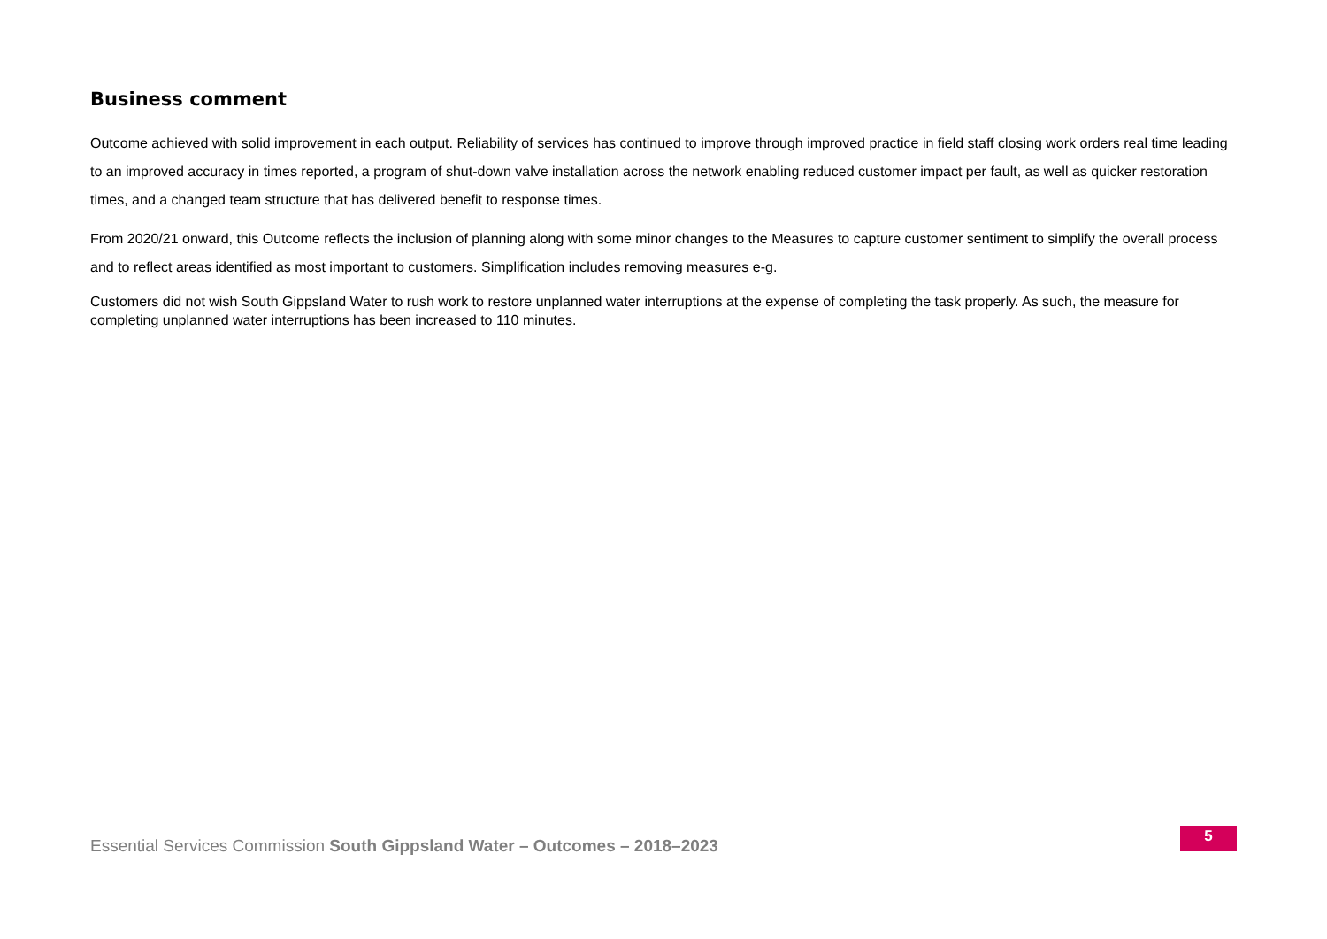Business comment
Outcome achieved with solid improvement in each output. Reliability of services has continued to improve through improved practice in field staff closing work orders real time leading to an improved accuracy in times reported, a program of shut-down valve installation across the network enabling reduced customer impact per fault, as well as quicker restoration times, and a changed team structure that has delivered benefit to response times.
From 2020/21 onward, this Outcome reflects the inclusion of planning along with some minor changes to the Measures to capture customer sentiment to simplify the overall process and to reflect areas identified as most important to customers. Simplification includes removing measures e-g.
Customers did not wish South Gippsland Water to rush work to restore unplanned water interruptions at the expense of completing the task properly. As such, the measure for completing unplanned water interruptions has been increased to 110 minutes.
Essential Services Commission South Gippsland Water – Outcomes – 2018–2023
5